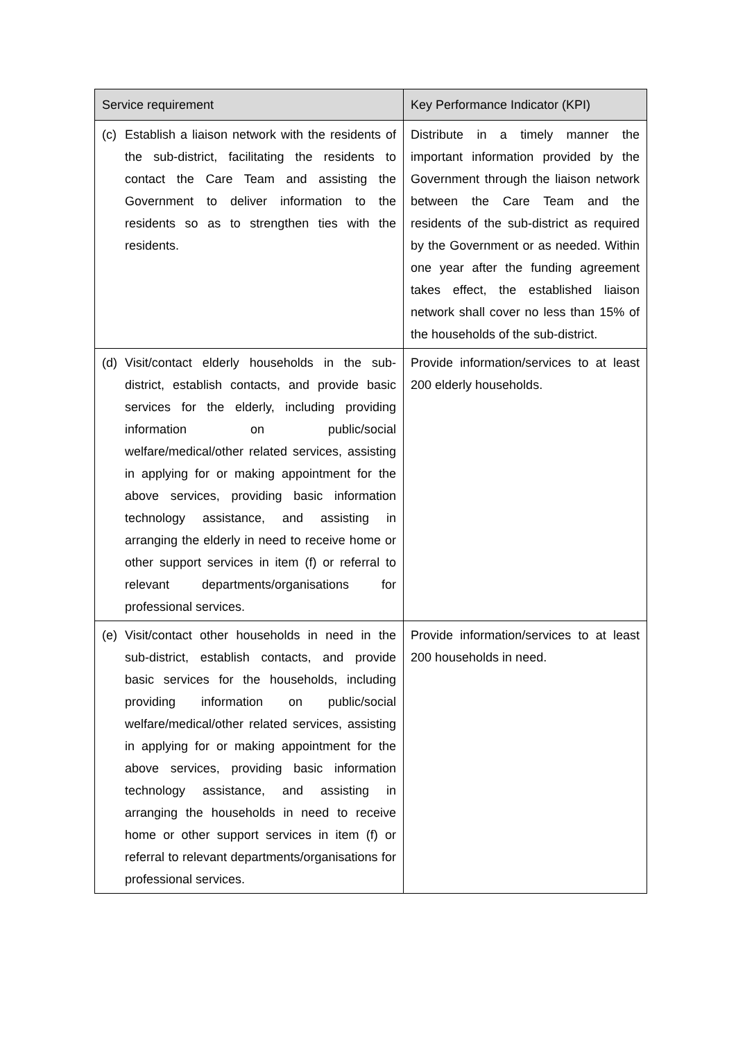| Service requirement | Key Performance Indicator (KPI) |
| --- | --- |
| (c) Establish a liaison network with the residents of the sub-district, facilitating the residents to contact the Care Team and assisting the Government to deliver information to the residents so as to strengthen ties with the residents. | Distribute in a timely manner the important information provided by the Government through the liaison network between the Care Team and the residents of the sub-district as required by the Government or as needed. Within one year after the funding agreement takes effect, the established liaison network shall cover no less than 15% of the households of the sub-district. |
| (d) Visit/contact elderly households in the sub-district, establish contacts, and provide basic services for the elderly, including providing information on public/social welfare/medical/other related services, assisting in applying for or making appointment for the above services, providing basic information technology assistance, and assisting in arranging the elderly in need to receive home or other support services in item (f) or referral to relevant departments/organisations for professional services. | Provide information/services to at least 200 elderly households. |
| (e) Visit/contact other households in need in the sub-district, establish contacts, and provide basic services for the households, including providing information on public/social welfare/medical/other related services, assisting in applying for or making appointment for the above services, providing basic information technology assistance, and assisting in arranging the households in need to receive home or other support services in item (f) or referral to relevant departments/organisations for professional services. | Provide information/services to at least 200 households in need. |